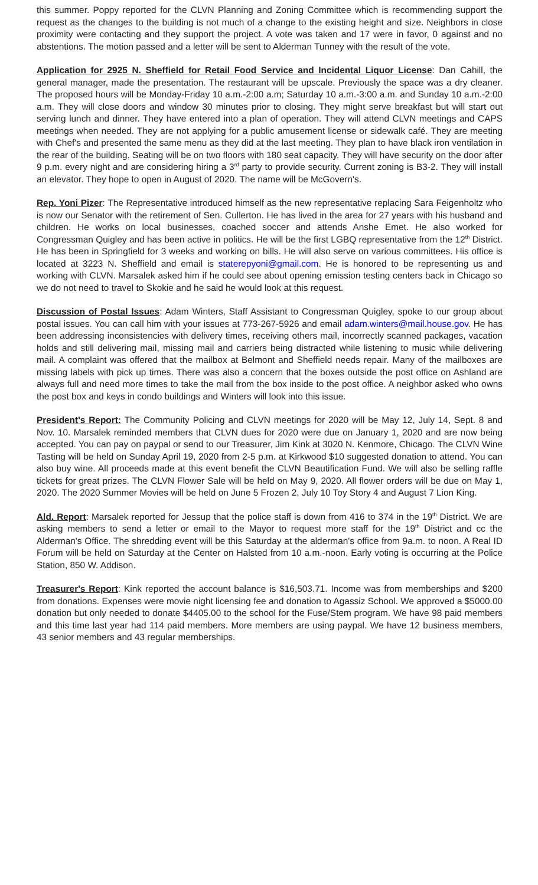this summer. Poppy reported for the CLVN Planning and Zoning Committee which is recommending support the request as the changes to the building is not much of a change to the existing height and size. Neighbors in close proximity were contacting and they support the project. A vote was taken and 17 were in favor, 0 against and no abstentions. The motion passed and a letter will be sent to Alderman Tunney with the result of the vote.
Application for 2925 N. Sheffield for Retail Food Service and Incidental Liquor License: Dan Cahill, the general manager, made the presentation. The restaurant will be upscale. Previously the space was a dry cleaner. The proposed hours will be Monday-Friday 10 a.m.-2:00 a.m; Saturday 10 a.m.-3:00 a.m. and Sunday 10 a.m.-2:00 a.m. They will close doors and window 30 minutes prior to closing. They might serve breakfast but will start out serving lunch and dinner. They have entered into a plan of operation. They will attend CLVN meetings and CAPS meetings when needed. They are not applying for a public amusement license or sidewalk café. They are meeting with Chef's and presented the same menu as they did at the last meeting. They plan to have black iron ventilation in the rear of the building. Seating will be on two floors with 180 seat capacity. They will have security on the door after 9 p.m. every night and are considering hiring a 3<sup>rd</sup> party to provide security. Current zoning is B3-2. They will install an elevator. They hope to open in August of 2020. The name will be McGovern's.
Rep. Yoni Pizer: The Representative introduced himself as the new representative replacing Sara Feigenholtz who is now our Senator with the retirement of Sen. Cullerton. He has lived in the area for 27 years with his husband and children. He works on local businesses, coached soccer and attends Anshe Emet. He also worked for Congressman Quigley and has been active in politics. He will be the first LGBQ representative from the 12<sup>th</sup> District. He has been in Springfield for 3 weeks and working on bills. He will also serve on various committees. His office is located at 3223 N. Sheffield and email is staterepyoni@gmail.com. He is honored to be representing us and working with CLVN. Marsalek asked him if he could see about opening emission testing centers back in Chicago so we do not need to travel to Skokie and he said he would look at this request.
Discussion of Postal Issues: Adam Winters, Staff Assistant to Congressman Quigley, spoke to our group about postal issues. You can call him with your issues at 773-267-5926 and email adam.winters@mail.house.gov. He has been addressing inconsistencies with delivery times, receiving others mail, incorrectly scanned packages, vacation holds and still delivering mail, missing mail and carriers being distracted while listening to music while delivering mail. A complaint was offered that the mailbox at Belmont and Sheffield needs repair. Many of the mailboxes are missing labels with pick up times. There was also a concern that the boxes outside the post office on Ashland are always full and need more times to take the mail from the box inside to the post office. A neighbor asked who owns the post box and keys in condo buildings and Winters will look into this issue.
President's Report: The Community Policing and CLVN meetings for 2020 will be May 12, July 14, Sept. 8 and Nov. 10. Marsalek reminded members that CLVN dues for 2020 were due on January 1, 2020 and are now being accepted. You can pay on paypal or send to our Treasurer, Jim Kink at 3020 N. Kenmore, Chicago. The CLVN Wine Tasting will be held on Sunday April 19, 2020 from 2-5 p.m. at Kirkwood $10 suggested donation to attend. You can also buy wine. All proceeds made at this event benefit the CLVN Beautification Fund. We will also be selling raffle tickets for great prizes. The CLVN Flower Sale will be held on May 9, 2020. All flower orders will be due on May 1, 2020. The 2020 Summer Movies will be held on June 5 Frozen 2, July 10 Toy Story 4 and August 7 Lion King.
Ald. Report: Marsalek reported for Jessup that the police staff is down from 416 to 374 in the 19<sup>th</sup> District. We are asking members to send a letter or email to the Mayor to request more staff for the 19<sup>th</sup> District and cc the Alderman's Office. The shredding event will be this Saturday at the alderman's office from 9a.m. to noon. A Real ID Forum will be held on Saturday at the Center on Halsted from 10 a.m.-noon. Early voting is occurring at the Police Station, 850 W. Addison.
Treasurer's Report: Kink reported the account balance is $16,503.71. Income was from memberships and $200 from donations. Expenses were movie night licensing fee and donation to Agassiz School. We approved a $5000.00 donation but only needed to donate $4405.00 to the school for the Fuse/Stem program. We have 98 paid members and this time last year had 114 paid members. More members are using paypal. We have 12 business members, 43 senior members and 43 regular memberships.